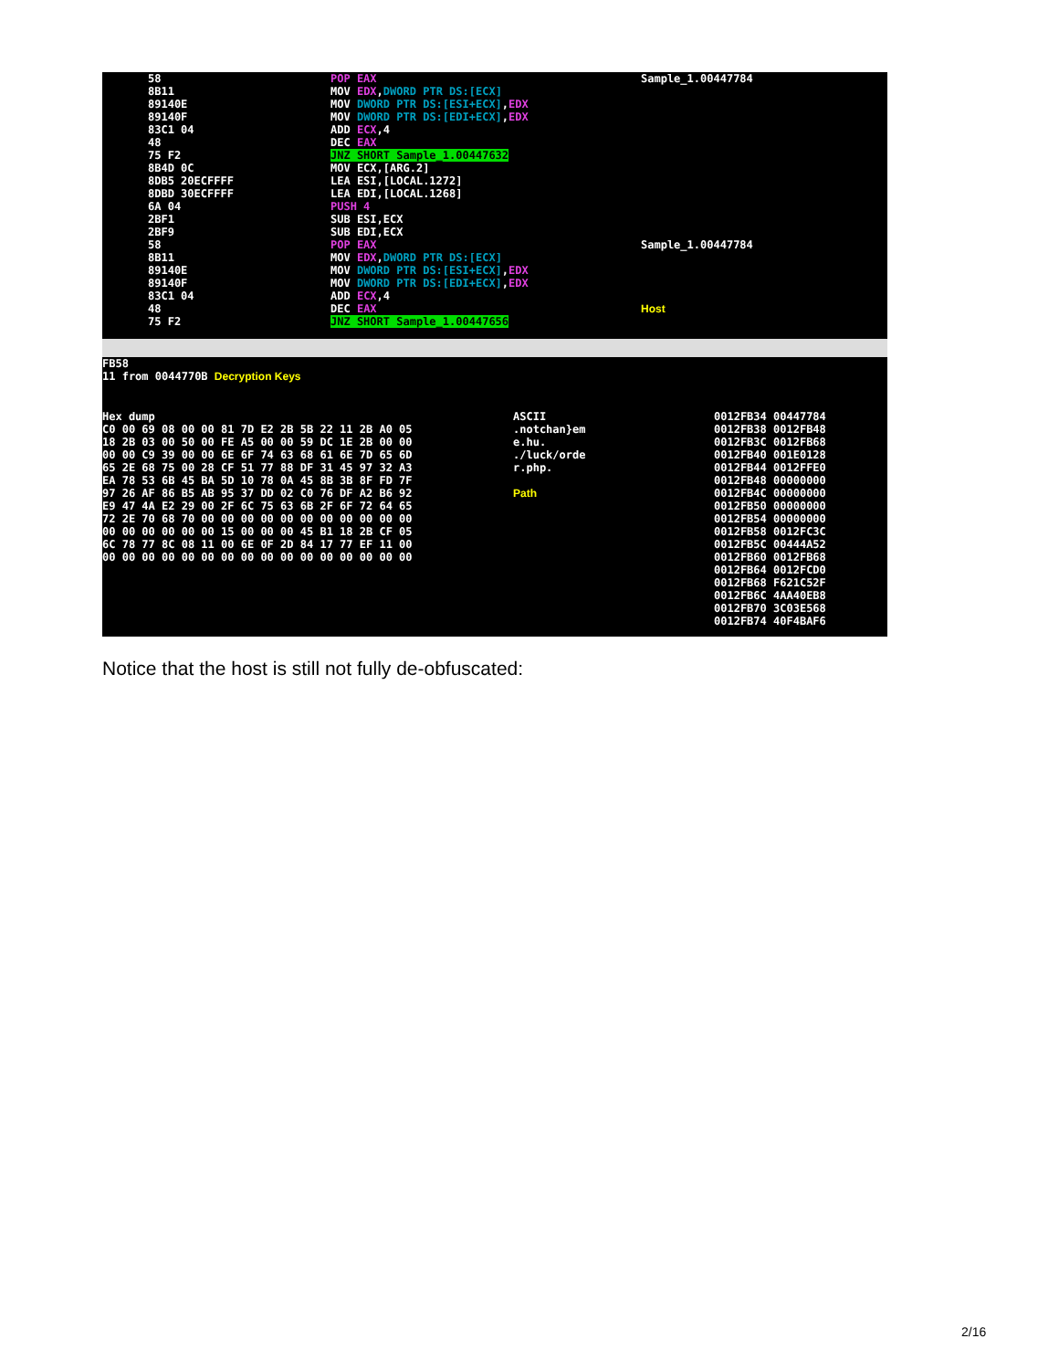58
8B11
89140E
89140F
83C1 04
48
75 F2
8B4D 0C
8DB5 20ECFFFF
8DBD 30ECFFFF
6A 04
2BF1
2BF9
58
8B11
89140E
89140F
83C1 04
48
75 F2
POP EAX
MOV EDX,DWORD PTR DS:[ECX]
MOV DWORD PTR DS:[ESI+ECX],EDX
MOV DWORD PTR DS:[EDI+ECX],EDX
ADD ECX,4
DEC EAX
JNZ SHORT Sample_1.00447632
MOV ECX,[ARG.2]
LEA ESI,[LOCAL.1272]
LEA EDI,[LOCAL.1268]
PUSH 4
SUB ESI,ECX
SUB EDI,ECX
POP EAX
MOV EDX,DWORD PTR DS:[ECX]
MOV DWORD PTR DS:[ESI+ECX],EDX
MOV DWORD PTR DS:[EDI+ECX],EDX
ADD ECX,4
DEC EAX
JNZ SHORT Sample_1.00447656
Sample_1.00447784
Sample_1.00447784
Host
FB58
11 from 0044770B Decryption Keys
Hex dump
C0 00 69 08 00 00 81 7D E2 2B 5B 22 11 2B A0 05
18 2B 03 00 50 00 FE A5 00 00 59 DC 1E 2B 00 00
00 00 C9 39 00 00 6E 6F 74 63 68 61 6E 7D 65 6D
65 2E 68 75 00 28 CF 51 77 88 DF 31 45 97 32 A3
EA 78 53 6B 45 BA 5D 10 78 0A 45 8B 3B 8F FD 7F
97 26 AF 86 B5 AB 95 37 DD 02 C0 76 DF A2 B6 92
E9 47 4A E2 29 00 2F 6C 75 63 6B 2F 6F 72 64 65
72 2E 70 68 70 00 00 00 00 00 00 00 00 00 00 00
00 00 00 00 00 00 15 00 00 00 45 B1 18 2B CF 05
6C 78 77 8C 08 11 00 6E 0F 2D 84 17 77 EF 11 00
00 00 00 00 00 00 00 00 00 00 00 00 00 00 00 00
ASCII
.notchan}em
e.hu.
./luck/orde
r.php.
Path
0012FB34 00447784
0012FB38 0012FB48
0012FB3C 0012FB68
0012FB40 001E0128
0012FB44 0012FFE0
0012FB48 00000000
0012FB4C 00000000
0012FB50 00000000
0012FB54 00000000
0012FB58 0012FC3C
0012FB5C 00444A52
0012FB60 0012FB68
0012FB64 0012FCD0
0012FB68 F621C52F
0012FB6C 4AA40EB8
0012FB70 3C03E568
0012FB74 40F4BAF6
Notice that the host is still not fully de-obfuscated:
2/16